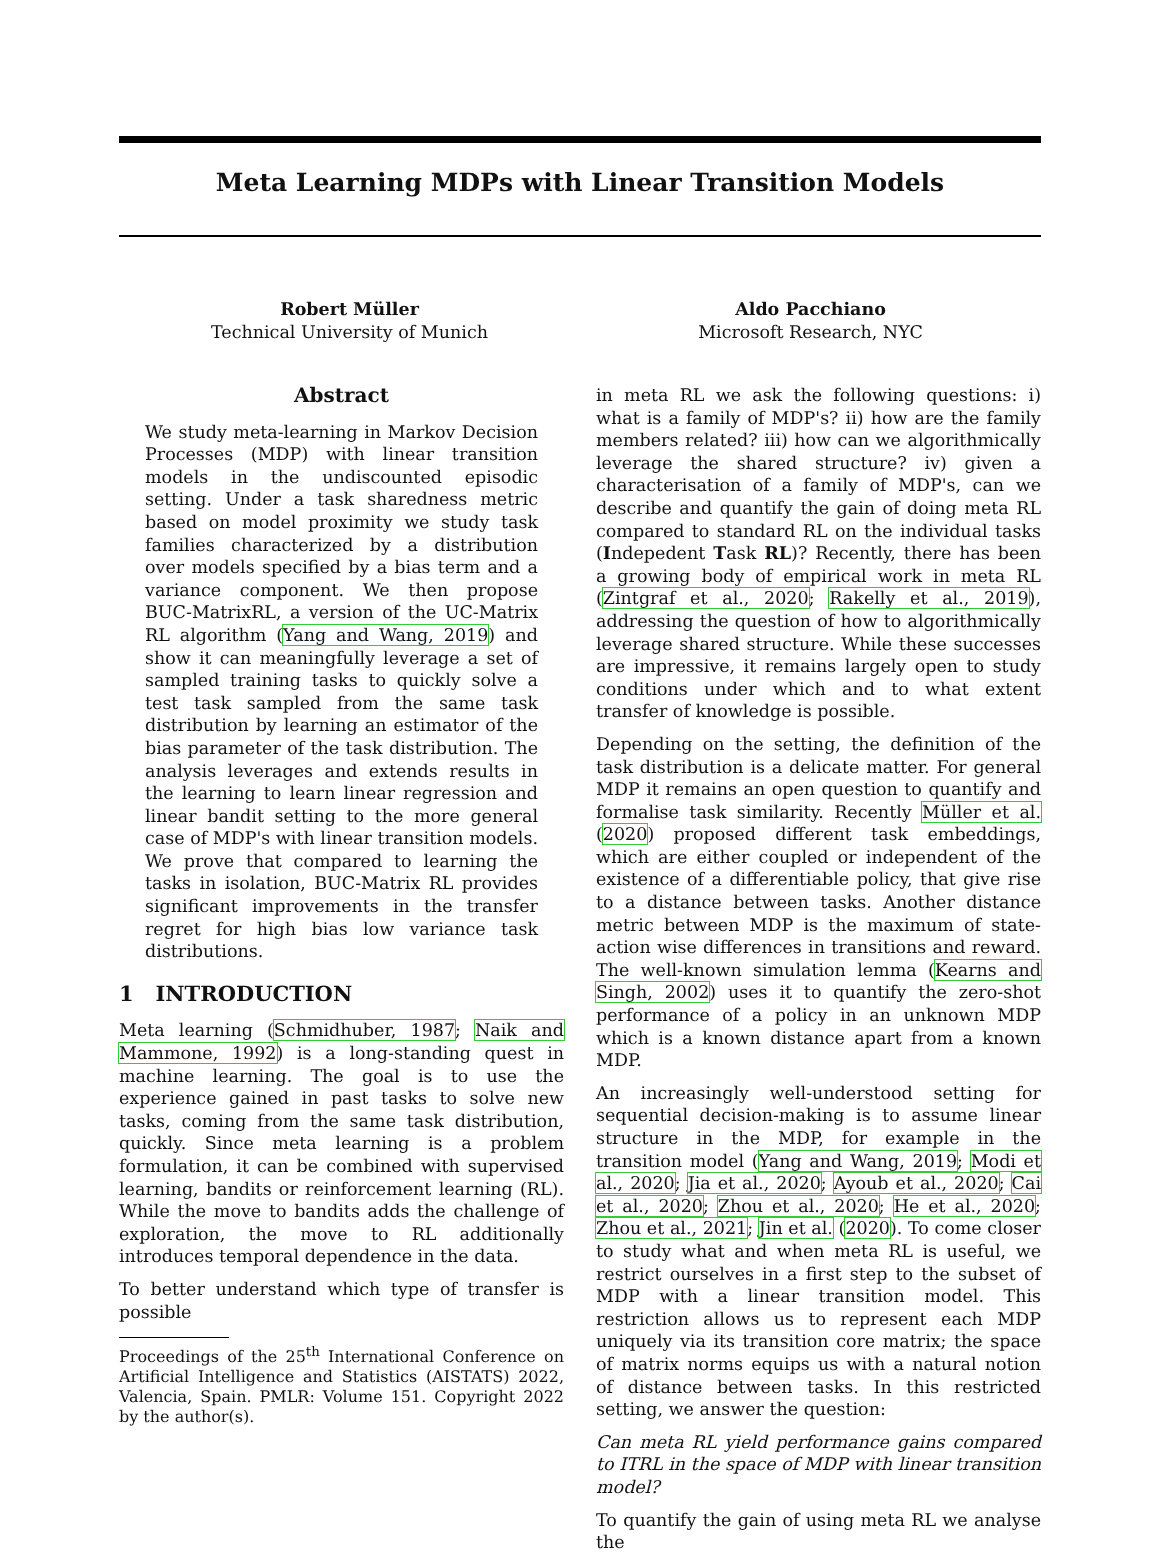Meta Learning MDPs with Linear Transition Models
Robert Müller
Technical University of Munich
Aldo Pacchiano
Microsoft Research, NYC
Abstract
We study meta-learning in Markov Decision Processes (MDP) with linear transition models in the undiscounted episodic setting. Under a task sharedness metric based on model proximity we study task families characterized by a distribution over models specified by a bias term and a variance component. We then propose BUC-MatrixRL, a version of the UC-Matrix RL algorithm (Yang and Wang, 2019) and show it can meaningfully leverage a set of sampled training tasks to quickly solve a test task sampled from the same task distribution by learning an estimator of the bias parameter of the task distribution. The analysis leverages and extends results in the learning to learn linear regression and linear bandit setting to the more general case of MDP's with linear transition models. We prove that compared to learning the tasks in isolation, BUC-Matrix RL provides significant improvements in the transfer regret for high bias low variance task distributions.
1 INTRODUCTION
Meta learning (Schmidhuber, 1987; Naik and Mammone, 1992) is a long-standing quest in machine learning. The goal is to use the experience gained in past tasks to solve new tasks, coming from the same task distribution, quickly. Since meta learning is a problem formulation, it can be combined with supervised learning, bandits or reinforcement learning (RL). While the move to bandits adds the challenge of exploration, the move to RL additionally introduces temporal dependence in the data.
To better understand which type of transfer is possible
Proceedings of the 25<sup>th</sup> International Conference on Artificial Intelligence and Statistics (AISTATS) 2022, Valencia, Spain. PMLR: Volume 151. Copyright 2022 by the author(s).
in meta RL we ask the following questions: i) what is a family of MDP's? ii) how are the family members related? iii) how can we algorithmically leverage the shared structure? iv) given a characterisation of a family of MDP's, can we describe and quantify the gain of doing meta RL compared to standard RL on the individual tasks (Indepedent Task RL)? Recently, there has been a growing body of empirical work in meta RL (Zintgraf et al., 2020; Rakelly et al., 2019), addressing the question of how to algorithmically leverage shared structure. While these successes are impressive, it remains largely open to study conditions under which and to what extent transfer of knowledge is possible.
Depending on the setting, the definition of the task distribution is a delicate matter. For general MDP it remains an open question to quantify and formalise task similarity. Recently Müller et al. (2020) proposed different task embeddings, which are either coupled or independent of the existence of a differentiable policy, that give rise to a distance between tasks. Another distance metric between MDP is the maximum of state-action wise differences in transitions and reward. The well-known simulation lemma (Kearns and Singh, 2002) uses it to quantify the zero-shot performance of a policy in an unknown MDP which is a known distance apart from a known MDP.
An increasingly well-understood setting for sequential decision-making is to assume linear structure in the MDP, for example in the transition model (Yang and Wang, 2019; Modi et al., 2020; Jia et al., 2020; Ayoub et al., 2020; Cai et al., 2020; Zhou et al., 2020; He et al., 2020; Zhou et al., 2021; Jin et al. (2020). To come closer to study what and when meta RL is useful, we restrict ourselves in a first step to the subset of MDP with a linear transition model. This restriction allows us to represent each MDP uniquely via its transition core matrix; the space of matrix norms equips us with a natural notion of distance between tasks. In this restricted setting, we answer the question:
Can meta RL yield performance gains compared to ITRL in the space of MDP with linear transition model?
To quantify the gain of using meta RL we analyse the